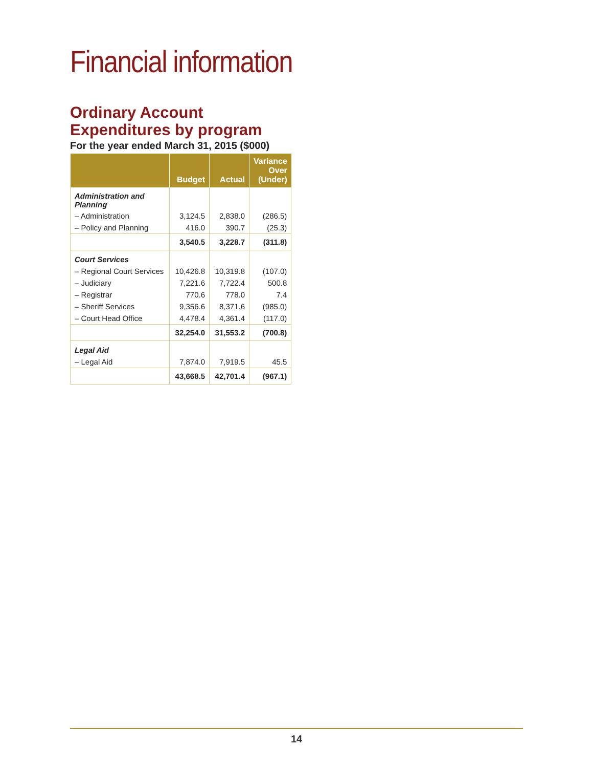Financial information
Ordinary Account
Expenditures by program
For the year ended March 31, 2015 ($000)
| | Budget | Actual | Variance Over (Under) |
| --- | --- | --- | --- |
| Administration and Planning | | | |
| – Administration | 3,124.5 | 2,838.0 | (286.5) |
| – Policy and Planning | 416.0 | 390.7 | (25.3) |
| | 3,540.5 | 3,228.7 | (311.8) |
| Court Services | | | |
| – Regional Court Services | 10,426.8 | 10,319.8 | (107.0) |
| – Judiciary | 7,221.6 | 7,722.4 | 500.8 |
| – Registrar | 770.6 | 778.0 | 7.4 |
| – Sheriff Services | 9,356.6 | 8,371.6 | (985.0) |
| – Court Head Office | 4,478.4 | 4,361.4 | (117.0) |
| | 32,254.0 | 31,553.2 | (700.8) |
| Legal Aid | | | |
| – Legal Aid | 7,874.0 | 7,919.5 | 45.5 |
| | 43,668.5 | 42,701.4 | (967.1) |
14